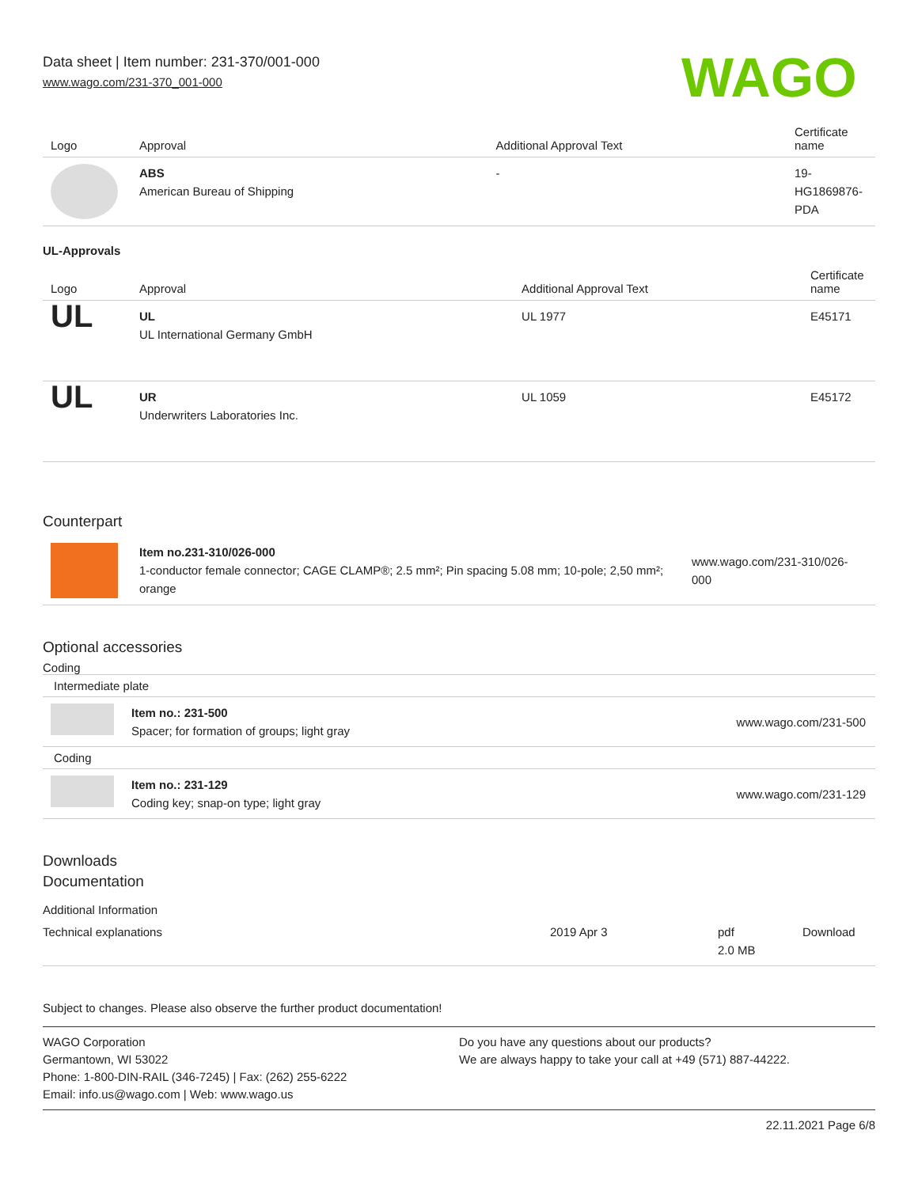Data sheet | Item number: 231-370/001-000
www.wago.com/231-370_001-000
WAGO
| Logo | Approval | Additional Approval Text | Certificate name |
| --- | --- | --- | --- |
| | ABS American Bureau of Shipping | - | 19- HG1869876- PDA |
UL-Approvals
| Logo | Approval | Additional Approval Text | Certificate name |
| --- | --- | --- | --- |
| UL | UL UL International Germany GmbH | UL 1977 | E45171 |
| UL | UR Underwriters Laboratories Inc. | UL 1059 | E45172 |
Counterpart
| | Item no.231-310/026-000 1-conductor female connector; CAGE CLAMP®; 2.5 mm²; Pin spacing 5.08 mm; 10-pole; 2,50 mm²; orange | www.wago.com/231-310/026-000 |
Optional accessories
Coding
| Intermediate plate | | |
| | Item no.: 231-500 Spacer; for formation of groups; light gray | www.wago.com/231-500 |
| Coding | | |
| | Item no.: 231-129 Coding key; snap-on type; light gray | www.wago.com/231-129 |
Downloads
Documentation
Additional Information
| Technical explanations | 2019 Apr 3 | pdf 2.0 MB | Download |
Subject to changes. Please also observe the further product documentation!
WAGO Corporation
Germantown, WI 53022
Phone: 1-800-DIN-RAIL (346-7245) | Fax: (262) 255-6222
Email: info.us@wago.com | Web: www.wago.us
Do you have any questions about our products?
We are always happy to take your call at +49 (571) 887-44222.
22.11.2021 Page 6/8